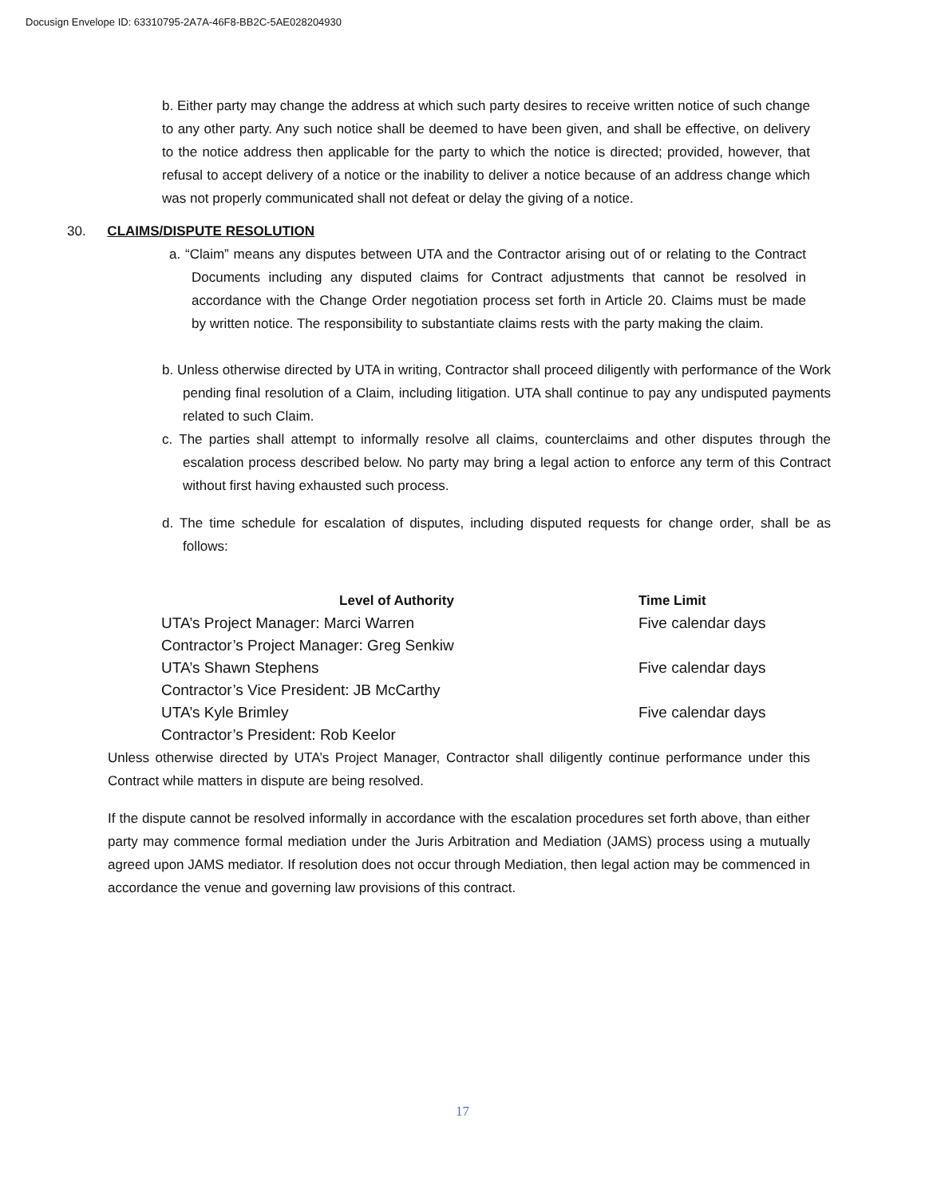Docusign Envelope ID: 63310795-2A7A-46F8-BB2C-5AE028204930
b. Either party may change the address at which such party desires to receive written notice of such change to any other party. Any such notice shall be deemed to have been given, and shall be effective, on delivery to the notice address then applicable for the party to which the notice is directed; provided, however, that refusal to accept delivery of a notice or the inability to deliver a notice because of an address change which was not properly communicated shall not defeat or delay the giving of a notice.
30. CLAIMS/DISPUTE RESOLUTION
a. “Claim” means any disputes between UTA and the Contractor arising out of or relating to the Contract Documents including any disputed claims for Contract adjustments that cannot be resolved in accordance with the Change Order negotiation process set forth in Article 20. Claims must be made by written notice. The responsibility to substantiate claims rests with the party making the claim.
b. Unless otherwise directed by UTA in writing, Contractor shall proceed diligently with performance of the Work pending final resolution of a Claim, including litigation. UTA shall continue to pay any undisputed payments related to such Claim.
c. The parties shall attempt to informally resolve all claims, counterclaims and other disputes through the escalation process described below. No party may bring a legal action to enforce any term of this Contract without first having exhausted such process.
d. The time schedule for escalation of disputes, including disputed requests for change order, shall be as follows:
| Level of Authority | Time Limit |
| --- | --- |
| UTA’s Project Manager: Marci Warren | Five calendar days |
| Contractor’s Project Manager: Greg Senkiw | |
| UTA’s Shawn Stephens | Five calendar days |
| Contractor’s Vice President: JB McCarthy | |
| UTA’s Kyle Brimley | Five calendar days |
| Contractor’s President: Rob Keelor | |
Unless otherwise directed by UTA’s Project Manager, Contractor shall diligently continue performance under this Contract while matters in dispute are being resolved.
If the dispute cannot be resolved informally in accordance with the escalation procedures set forth above, than either party may commence formal mediation under the Juris Arbitration and Mediation (JAMS) process using a mutually agreed upon JAMS mediator. If resolution does not occur through Mediation, then legal action may be commenced in accordance the venue and governing law provisions of this contract.
17